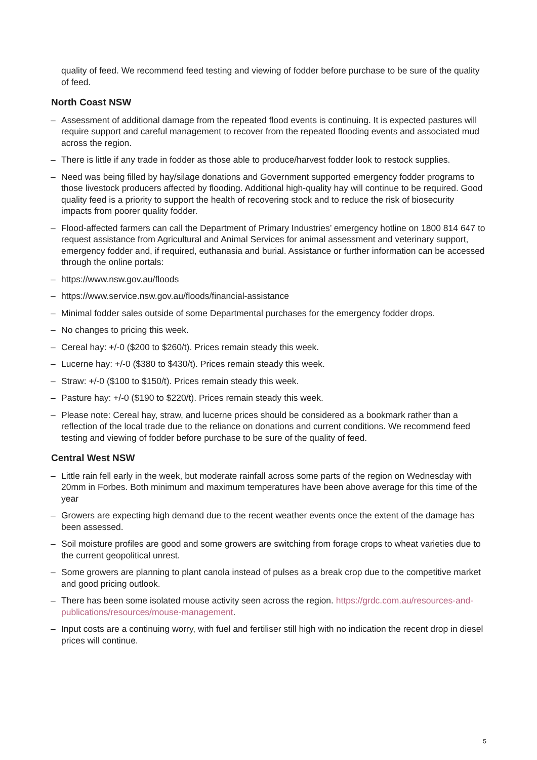quality of feed. We recommend feed testing and viewing of fodder before purchase to be sure of the quality of feed.
North Coast NSW
– Assessment of additional damage from the repeated flood events is continuing. It is expected pastures will require support and careful management to recover from the repeated flooding events and associated mud across the region.
– There is little if any trade in fodder as those able to produce/harvest fodder look to restock supplies.
– Need was being filled by hay/silage donations and Government supported emergency fodder programs to those livestock producers affected by flooding. Additional high-quality hay will continue to be required. Good quality feed is a priority to support the health of recovering stock and to reduce the risk of biosecurity impacts from poorer quality fodder.
– Flood-affected farmers can call the Department of Primary Industries’ emergency hotline on 1800 814 647 to request assistance from Agricultural and Animal Services for animal assessment and veterinary support, emergency fodder and, if required, euthanasia and burial. Assistance or further information can be accessed through the online portals:
– https://www.nsw.gov.au/floods
– https://www.service.nsw.gov.au/floods/financial-assistance
– Minimal fodder sales outside of some Departmental purchases for the emergency fodder drops.
– No changes to pricing this week.
– Cereal hay: +/-0 ($200 to $260/t). Prices remain steady this week.
– Lucerne hay: +/-0 ($380 to $430/t). Prices remain steady this week.
– Straw: +/-0 ($100 to $150/t). Prices remain steady this week.
– Pasture hay: +/-0 ($190 to $220/t). Prices remain steady this week.
– Please note: Cereal hay, straw, and lucerne prices should be considered as a bookmark rather than a reflection of the local trade due to the reliance on donations and current conditions. We recommend feed testing and viewing of fodder before purchase to be sure of the quality of feed.
Central West NSW
– Little rain fell early in the week, but moderate rainfall across some parts of the region on Wednesday with 20mm in Forbes. Both minimum and maximum temperatures have been above average for this time of the year
– Growers are expecting high demand due to the recent weather events once the extent of the damage has been assessed.
– Soil moisture profiles are good and some growers are switching from forage crops to wheat varieties due to the current geopolitical unrest.
– Some growers are planning to plant canola instead of pulses as a break crop due to the competitive market and good pricing outlook.
– There has been some isolated mouse activity seen across the region. https://grdc.com.au/resources-and-publications/resources/mouse-management.
– Input costs are a continuing worry, with fuel and fertiliser still high with no indication the recent drop in diesel prices will continue.
5